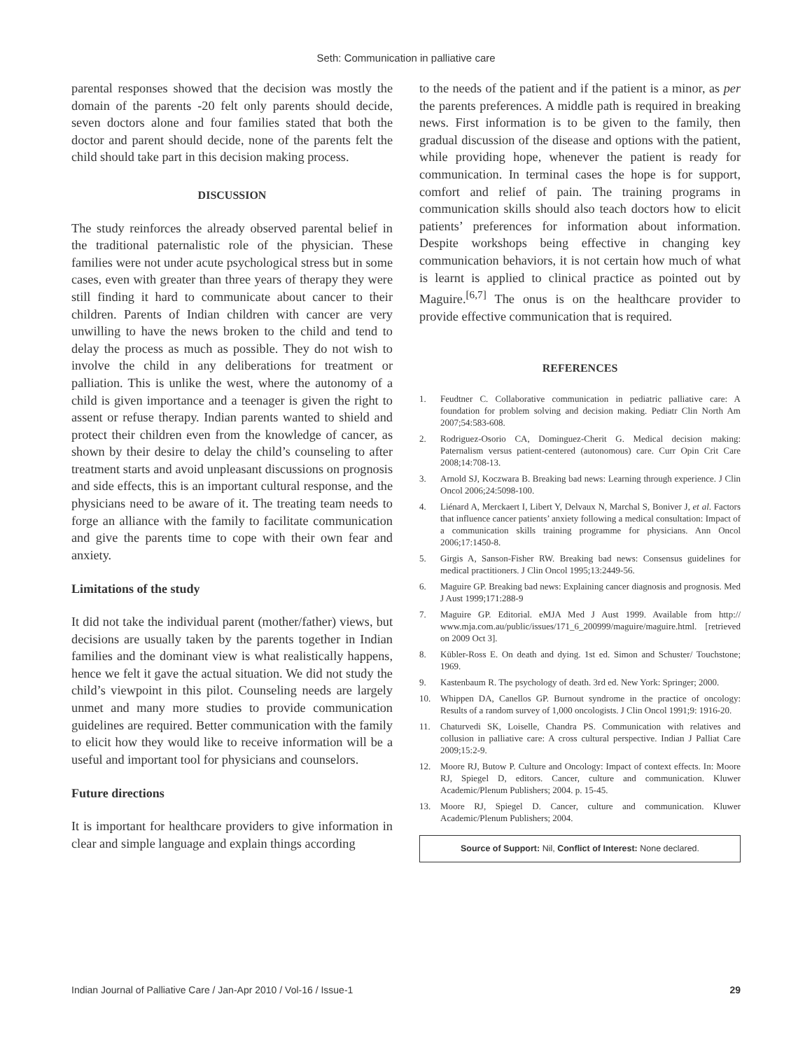Seth: Communication in palliative care
parental responses showed that the decision was mostly the domain of the parents -20 felt only parents should decide, seven doctors alone and four families stated that both the doctor and parent should decide, none of the parents felt the child should take part in this decision making process.
DISCUSSION
The study reinforces the already observed parental belief in the traditional paternalistic role of the physician. These families were not under acute psychological stress but in some cases, even with greater than three years of therapy they were still finding it hard to communicate about cancer to their children. Parents of Indian children with cancer are very unwilling to have the news broken to the child and tend to delay the process as much as possible. They do not wish to involve the child in any deliberations for treatment or palliation. This is unlike the west, where the autonomy of a child is given importance and a teenager is given the right to assent or refuse therapy. Indian parents wanted to shield and protect their children even from the knowledge of cancer, as shown by their desire to delay the child’s counseling to after treatment starts and avoid unpleasant discussions on prognosis and side effects, this is an important cultural response, and the physicians need to be aware of it. The treating team needs to forge an alliance with the family to facilitate communication and give the parents time to cope with their own fear and anxiety.
Limitations of the study
It did not take the individual parent (mother/father) views, but decisions are usually taken by the parents together in Indian families and the dominant view is what realistically happens, hence we felt it gave the actual situation. We did not study the child’s viewpoint in this pilot. Counseling needs are largely unmet and many more studies to provide communication guidelines are required. Better communication with the family to elicit how they would like to receive information will be a useful and important tool for physicians and counselors.
Future directions
It is important for healthcare providers to give information in clear and simple language and explain things according
to the needs of the patient and if the patient is a minor, as per the parents preferences. A middle path is required in breaking news. First information is to be given to the family, then gradual discussion of the disease and options with the patient, while providing hope, whenever the patient is ready for communication. In terminal cases the hope is for support, comfort and relief of pain. The training programs in communication skills should also teach doctors how to elicit patients’ preferences for information about information. Despite workshops being effective in changing key communication behaviors, it is not certain how much of what is learnt is applied to clinical practice as pointed out by Maguire.<sup>[6,7]</sup> The onus is on the healthcare provider to provide effective communication that is required.
REFERENCES
1. Feudtner C. Collaborative communication in pediatric palliative care: A foundation for problem solving and decision making. Pediatr Clin North Am 2007;54:583-608.
2. Rodriguez-Osorio CA, Dominguez-Cherit G. Medical decision making: Paternalism versus patient-centered (autonomous) care. Curr Opin Crit Care 2008;14:708-13.
3. Arnold SJ, Koczwara B. Breaking bad news: Learning through experience. J Clin Oncol 2006;24:5098-100.
4. Liénard A, Merckaert I, Libert Y, Delvaux N, Marchal S, Boniver J, et al. Factors that influence cancer patients’ anxiety following a medical consultation: Impact of a communication skills training programme for physicians. Ann Oncol 2006;17:1450-8.
5. Girgis A, Sanson-Fisher RW. Breaking bad news: Consensus guidelines for medical practitioners. J Clin Oncol 1995;13:2449-56.
6. Maguire GP. Breaking bad news: Explaining cancer diagnosis and prognosis. Med J Aust 1999;171:288-9
7. Maguire GP. Editorial. eMJA Med J Aust 1999. Available from http:// www.mja.com.au/public/issues/171_6_200999/maguire/maguire.html. [retrieved on 2009 Oct 3].
8. Kübler-Ross E. On death and dying. 1st ed. Simon and Schuster/ Touchstone; 1969.
9. Kastenbaum R. The psychology of death. 3rd ed. New York: Springer; 2000.
10. Whippen DA, Canellos GP. Burnout syndrome in the practice of oncology: Results of a random survey of 1,000 oncologists. J Clin Oncol 1991;9: 1916-20.
11. Chaturvedi SK, Loiselle, Chandra PS. Communication with relatives and collusion in palliative care: A cross cultural perspective. Indian J Palliat Care 2009;15:2-9.
12. Moore RJ, Butow P. Culture and Oncology: Impact of context effects. In: Moore RJ, Spiegel D, editors. Cancer, culture and communication. Kluwer Academic/Plenum Publishers; 2004. p. 15-45.
13. Moore RJ, Spiegel D. Cancer, culture and communication. Kluwer Academic/Plenum Publishers; 2004.
Source of Support: Nil, Conflict of Interest: None declared.
Indian Journal of Palliative Care / Jan-Apr 2010 / Vol-16 / Issue-1 29